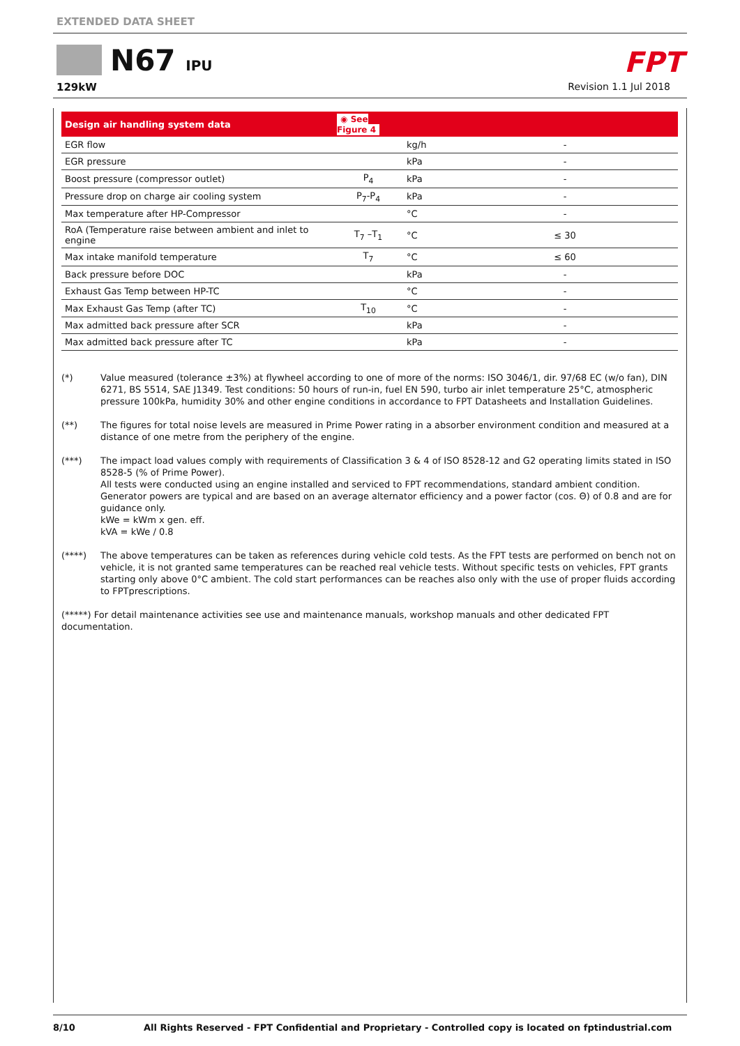EXTENDED DATA SHEET
N67 IPU
129kW
FPT
Revision 1.1 Jul 2018
| Design air handling system data | ◉ See Figure 4 | | |
| --- | --- | --- | --- |
| EGR flow | | kg/h | - |
| EGR pressure | | kPa | - |
| Boost pressure (compressor outlet) | P<sub>4</sub> | kPa | - |
| Pressure drop on charge air cooling system | P<sub>7</sub>-P<sub>4</sub> | kPa | - |
| Max temperature after HP-Compressor | | °C | - |
| RoA (Temperature raise between ambient and inlet to engine | T<sub>7</sub> –T<sub>1</sub> | °C | ≤ 30 |
| Max intake manifold temperature | T<sub>7</sub> | °C | ≤ 60 |
| Back pressure before DOC | | kPa | - |
| Exhaust Gas Temp between HP-TC | | °C | - |
| Max Exhaust Gas Temp (after TC) | T<sub>10</sub> | °C | - |
| Max admitted back pressure after SCR | | kPa | - |
| Max admitted back pressure after TC | | kPa | - |
(*) Value measured (tolerance ±3%) at flywheel according to one of more of the norms: ISO 3046/1, dir. 97/68 EC (w/o fan), DIN 6271, BS 5514, SAE J1349. Test conditions: 50 hours of run-in, fuel EN 590, turbo air inlet temperature 25°C, atmospheric pressure 100kPa, humidity 30% and other engine conditions in accordance to FPT Datasheets and Installation Guidelines.
(**) The figures for total noise levels are measured in Prime Power rating in a absorber environment condition and measured at a distance of one metre from the periphery of the engine.
(***) The impact load values comply with requirements of Classification 3 & 4 of ISO 8528-12 and G2 operating limits stated in ISO 8528-5 (% of Prime Power).
All tests were conducted using an engine installed and serviced to FPT recommendations, standard ambient condition. Generator powers are typical and are based on an average alternator efficiency and a power factor (cos. Θ) of 0.8 and are for guidance only.
kWe = kWm x gen. eff.
kVA = kWe / 0.8
(****) The above temperatures can be taken as references during vehicle cold tests. As the FPT tests are performed on bench not on vehicle, it is not granted same temperatures can be reached real vehicle tests. Without specific tests on vehicles, FPT grants starting only above 0°C ambient. The cold start performances can be reaches also only with the use of proper fluids according to FPTprescriptions.
(*****) For detail maintenance activities see use and maintenance manuals, workshop manuals and other dedicated FPT documentation.
8/10 All Rights Reserved - FPT Confidential and Proprietary - Controlled copy is located on fptindustrial.com